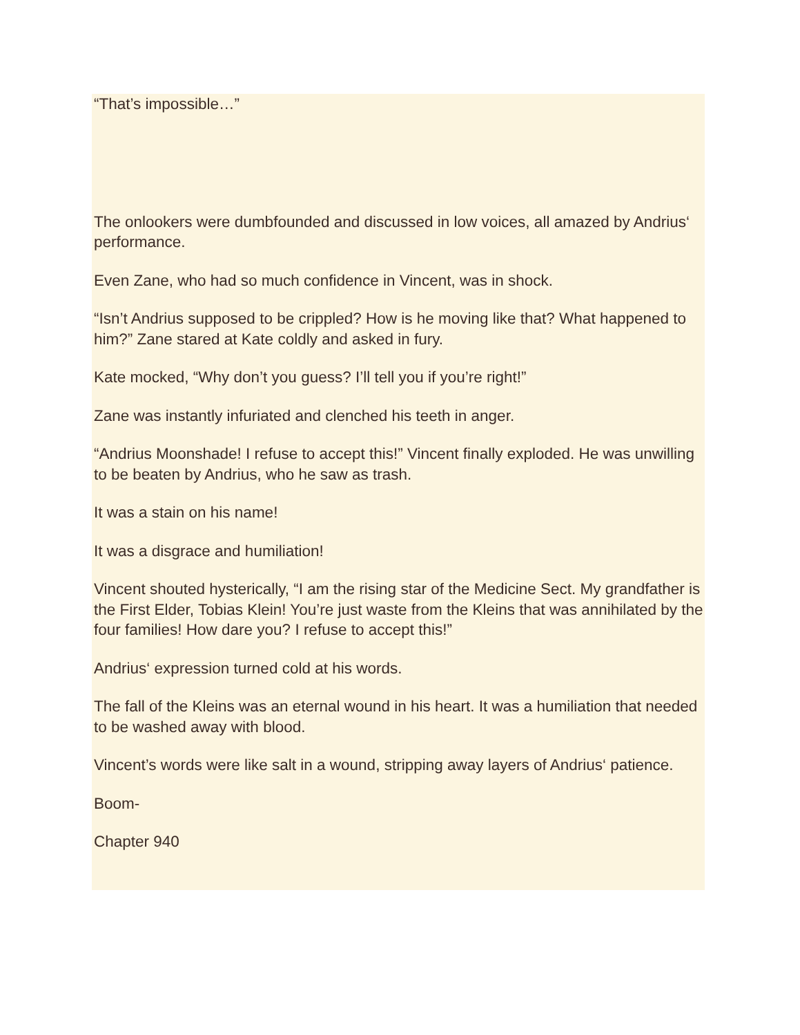“That’s impossible…”
The onlookers were dumbfounded and discussed in low voices, all amazed by Andrius‘ performance.
Even Zane, who had so much confidence in Vincent, was in shock.
“Isn’t Andrius supposed to be crippled? How is he moving like that? What happened to him?” Zane stared at Kate coldly and asked in fury.
Kate mocked, “Why don’t you guess? I’ll tell you if you’re right!”
Zane was instantly infuriated and clenched his teeth in anger.
“Andrius Moonshade! I refuse to accept this!” Vincent finally exploded. He was unwilling to be beaten by Andrius, who he saw as trash.
It was a stain on his name!
It was a disgrace and humiliation!
Vincent shouted hysterically, “I am the rising star of the Medicine Sect. My grandfather is the First Elder, Tobias Klein! You’re just waste from the Kleins that was annihilated by the four families! How dare you? I refuse to accept this!”
Andrius‘ expression turned cold at his words.
The fall of the Kleins was an eternal wound in his heart. It was a humiliation that needed to be washed away with blood.
Vincent’s words were like salt in a wound, stripping away layers of Andrius‘ patience.
Boom-
Chapter 940